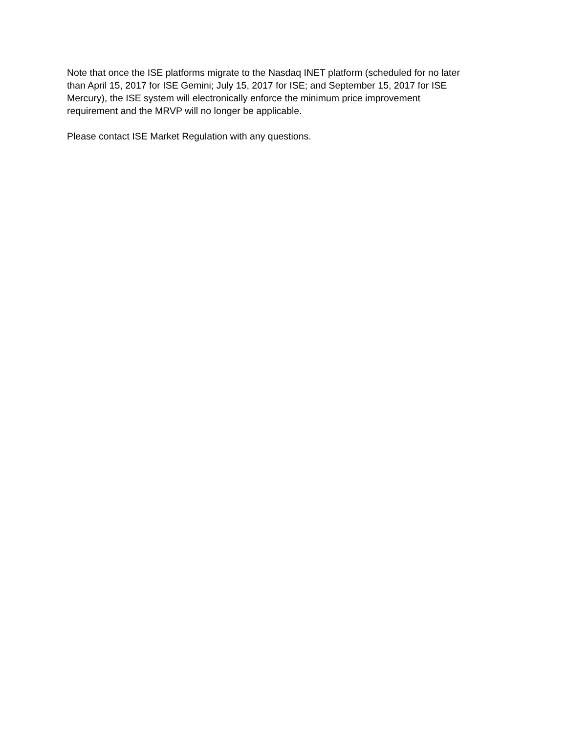Note that once the ISE platforms migrate to the Nasdaq INET platform (scheduled for no later
than April 15, 2017 for ISE Gemini; July 15, 2017 for ISE; and September 15, 2017 for ISE
Mercury), the ISE system will electronically enforce the minimum price improvement
requirement and the MRVP will no longer be applicable.
Please contact ISE Market Regulation with any questions.